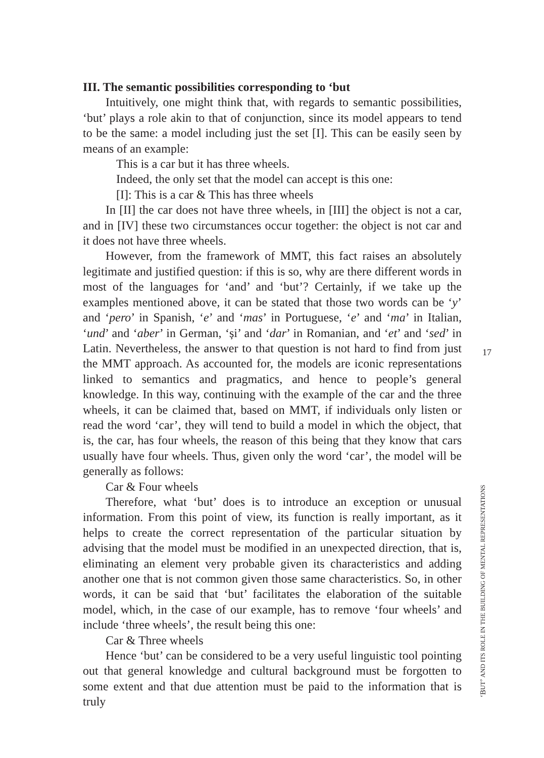III. The semantic possibilities corresponding to ‘but
Intuitively, one might think that, with regards to semantic possibilities, ‘but’ plays a role akin to that of conjunction, since its model appears to tend to be the same: a model including just the set [I]. This can be easily seen by means of an example:
This is a car but it has three wheels.
Indeed, the only set that the model can accept is this one:
[I]: This is a car & This has three wheels
In [II] the car does not have three wheels, in [III] the object is not a car, and in [IV] these two circumstances occur together: the object is not car and it does not have three wheels.
However, from the framework of MMT, this fact raises an absolutely legitimate and justified question: if this is so, why are there different words in most of the languages for ‘and’ and ‘but’? Certainly, if we take up the examples mentioned above, it can be stated that those two words can be ‘y’ and ‘pero’ in Spanish, ‘e’ and ‘mas’ in Portuguese, ‘e’ and ‘ma’ in Italian, ‘und’ and ‘aber’ in German, ‘și’ and ‘dar’ in Romanian, and ‘et’ and ‘sed’ in Latin. Nevertheless, the answer to that question is not hard to find from just the MMT approach. As accounted for, the models are iconic representations linked to semantics and pragmatics, and hence to people’s general knowledge. In this way, continuing with the example of the car and the three wheels, it can be claimed that, based on MMT, if individuals only listen or read the word ‘car’, they will tend to build a model in which the object, that is, the car, has four wheels, the reason of this being that they know that cars usually have four wheels. Thus, given only the word ‘car’, the model will be generally as follows:
Car & Four wheels
Therefore, what ‘but’ does is to introduce an exception or unusual information. From this point of view, its function is really important, as it helps to create the correct representation of the particular situation by advising that the model must be modified in an unexpected direction, that is, eliminating an element very probable given its characteristics and adding another one that is not common given those same characteristics. So, in other words, it can be said that ‘but’ facilitates the elaboration of the suitable model, which, in the case of our example, has to remove ‘four wheels’ and include ‘three wheels’, the result being this one:
Car & Three wheels
Hence ‘but’ can be considered to be a very useful linguistic tool pointing out that general knowledge and cultural background must be forgotten to some extent and that due attention must be paid to the information that is truly
17
‘BUT’ AND ITS ROLE IN THE BUILDING OF MENTAL REPRESENTATIONS